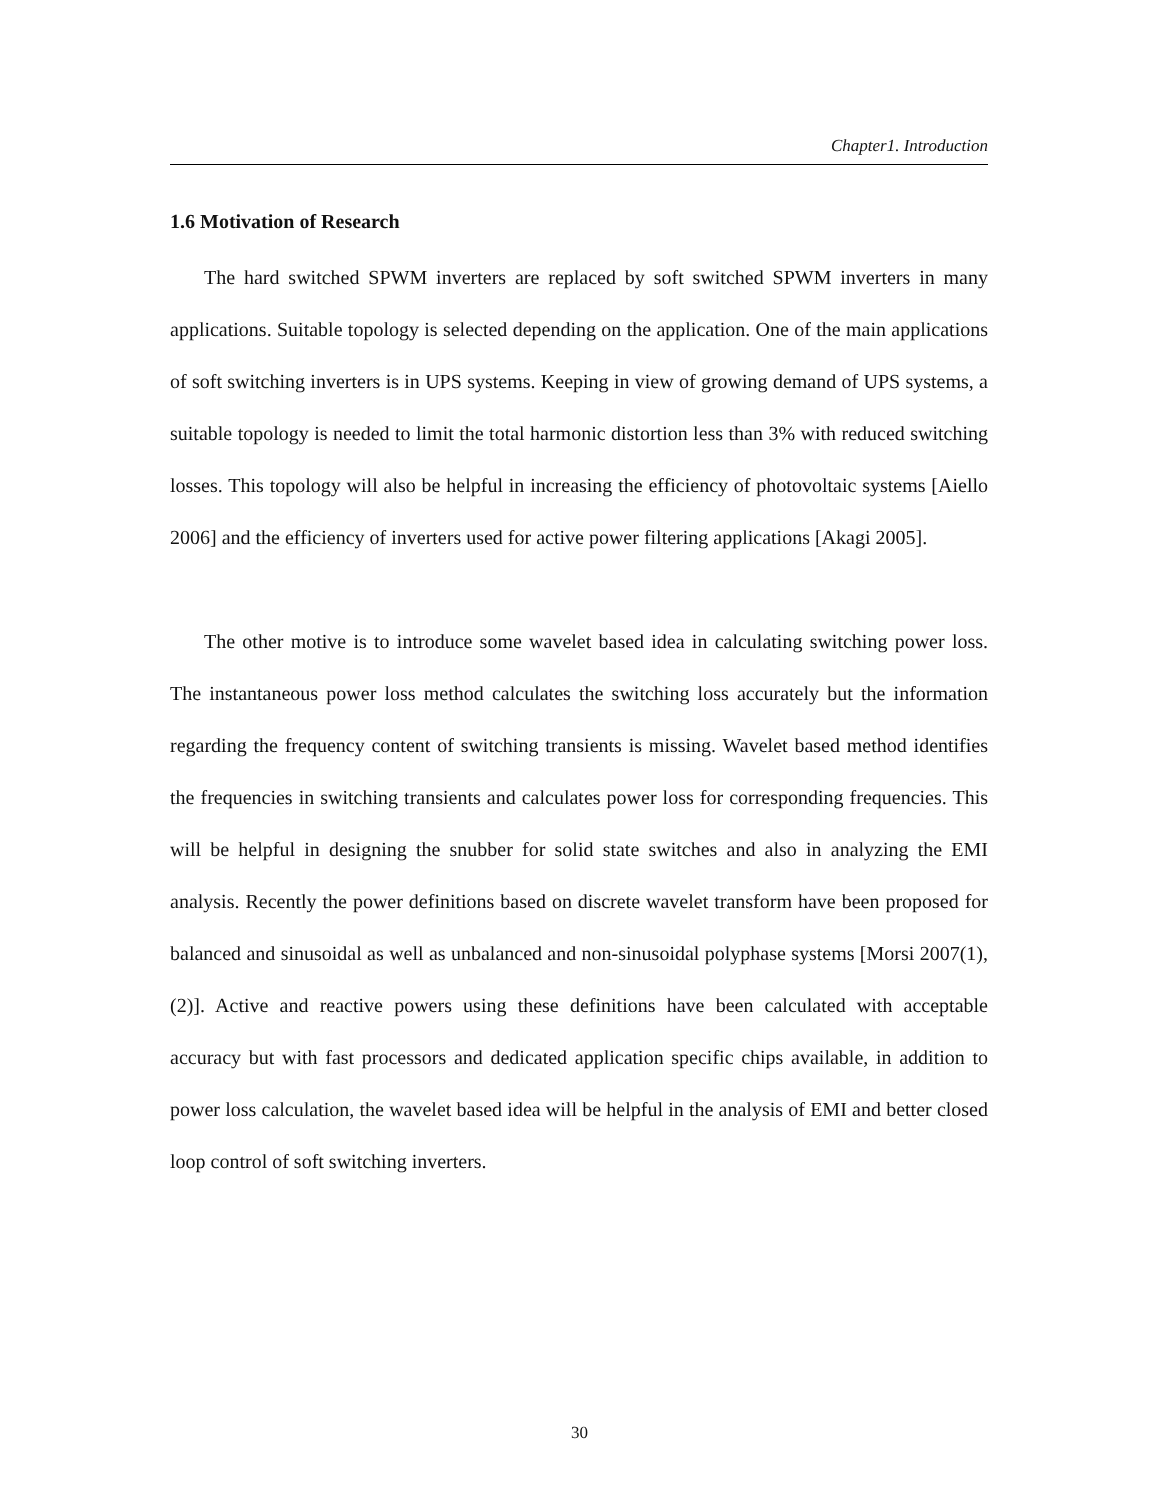Chapter1. Introduction
1.6 Motivation of Research
The hard switched SPWM inverters are replaced by soft switched SPWM inverters in many applications. Suitable topology is selected depending on the application. One of the main applications of soft switching inverters is in UPS systems. Keeping in view of growing demand of UPS systems, a suitable topology is needed to limit the total harmonic distortion less than 3% with reduced switching losses. This topology will also be helpful in increasing the efficiency of photovoltaic systems [Aiello 2006] and the efficiency of inverters used for active power filtering applications [Akagi 2005].
The other motive is to introduce some wavelet based idea in calculating switching power loss. The instantaneous power loss method calculates the switching loss accurately but the information regarding the frequency content of switching transients is missing. Wavelet based method identifies the frequencies in switching transients and calculates power loss for corresponding frequencies. This will be helpful in designing the snubber for solid state switches and also in analyzing the EMI analysis. Recently the power definitions based on discrete wavelet transform have been proposed for balanced and sinusoidal as well as unbalanced and non-sinusoidal polyphase systems [Morsi 2007(1), (2)]. Active and reactive powers using these definitions have been calculated with acceptable accuracy but with fast processors and dedicated application specific chips available, in addition to power loss calculation, the wavelet based idea will be helpful in the analysis of EMI and better closed loop control of soft switching inverters.
30